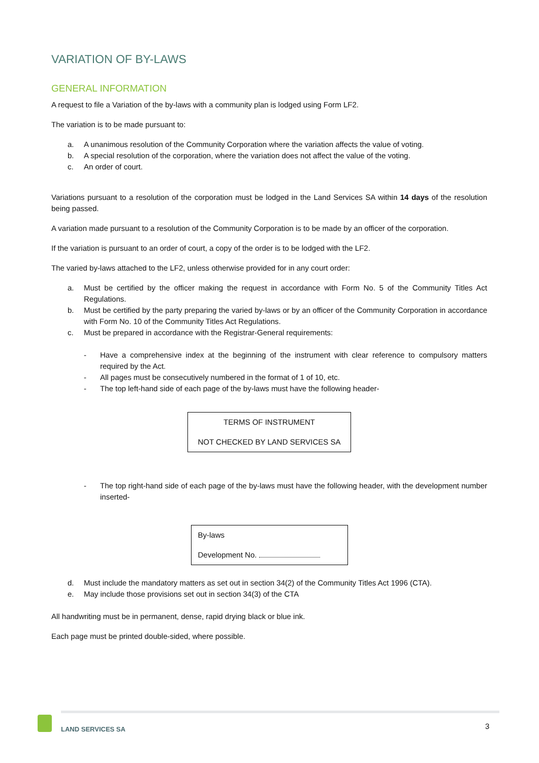VARIATION OF BY-LAWS
GENERAL INFORMATION
A request to file a Variation of the by-laws with a community plan is lodged using Form LF2.
The variation is to be made pursuant to:
a. A unanimous resolution of the Community Corporation where the variation affects the value of voting.
b. A special resolution of the corporation, where the variation does not affect the value of the voting.
c. An order of court.
Variations pursuant to a resolution of the corporation must be lodged in the Land Services SA within 14 days of the resolution being passed.
A variation made pursuant to a resolution of the Community Corporation is to be made by an officer of the corporation.
If the variation is pursuant to an order of court, a copy of the order is to be lodged with the LF2.
The varied by-laws attached to the LF2, unless otherwise provided for in any court order:
a. Must be certified by the officer making the request in accordance with Form No. 5 of the Community Titles Act Regulations.
b. Must be certified by the party preparing the varied by-laws or by an officer of the Community Corporation in accordance with Form No. 10 of the Community Titles Act Regulations.
c. Must be prepared in accordance with the Registrar-General requirements:
- Have a comprehensive index at the beginning of the instrument with clear reference to compulsory matters required by the Act.
- All pages must be consecutively numbered in the format of 1 of 10, etc.
- The top left-hand side of each page of the by-laws must have the following header-
TERMS OF INSTRUMENT
NOT CHECKED BY LAND SERVICES SA
- The top right-hand side of each page of the by-laws must have the following header, with the development number inserted-
By-laws
Development No.
d. Must include the mandatory matters as set out in section 34(2) of the Community Titles Act 1996 (CTA).
e. May include those provisions set out in section 34(3) of the CTA
All handwriting must be in permanent, dense, rapid drying black or blue ink.
Each page must be printed double-sided, where possible.
LAND SERVICES SA 3